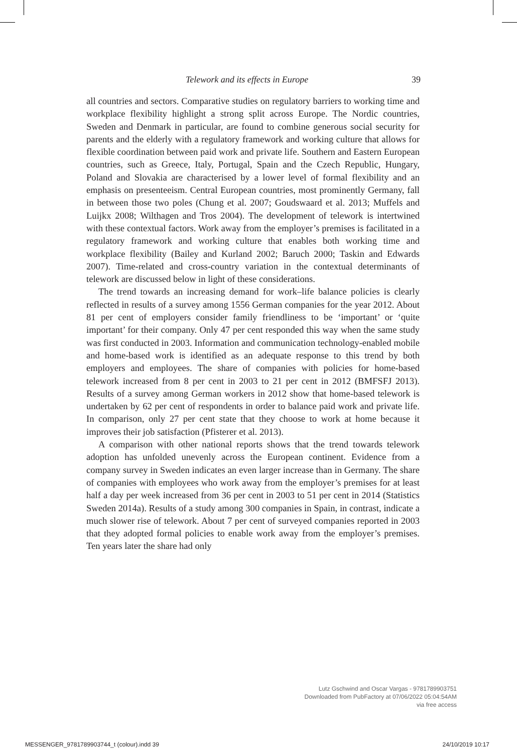Telework and its effects in Europe 39
all countries and sectors. Comparative studies on regulatory barriers to working time and workplace flexibility highlight a strong split across Europe. The Nordic countries, Sweden and Denmark in particular, are found to combine generous social security for parents and the elderly with a regulatory framework and working culture that allows for flexible coordination between paid work and private life. Southern and Eastern European countries, such as Greece, Italy, Portugal, Spain and the Czech Republic, Hungary, Poland and Slovakia are characterised by a lower level of formal flexibility and an emphasis on presenteeism. Central European countries, most prominently Germany, fall in between those two poles (Chung et al. 2007; Goudswaard et al. 2013; Muffels and Luijkx 2008; Wilthagen and Tros 2004). The development of telework is intertwined with these contextual factors. Work away from the employer’s premises is facilitated in a regulatory framework and working culture that enables both working time and workplace flexibility (Bailey and Kurland 2002; Baruch 2000; Taskin and Edwards 2007). Time-related and cross-country variation in the contextual determinants of telework are discussed below in light of these considerations.
The trend towards an increasing demand for work–life balance policies is clearly reflected in results of a survey among 1556 German companies for the year 2012. About 81 per cent of employers consider family friendliness to be ‘important’ or ‘quite important’ for their company. Only 47 per cent responded this way when the same study was first conducted in 2003. Information and communication technology-enabled mobile and home-based work is identified as an adequate response to this trend by both employers and employees. The share of companies with policies for home-based telework increased from 8 per cent in 2003 to 21 per cent in 2012 (BMFSFJ 2013). Results of a survey among German workers in 2012 show that home-based telework is undertaken by 62 per cent of respondents in order to balance paid work and private life. In comparison, only 27 per cent state that they choose to work at home because it improves their job satisfaction (Pfisterer et al. 2013).
A comparison with other national reports shows that the trend towards telework adoption has unfolded unevenly across the European continent. Evidence from a company survey in Sweden indicates an even larger increase than in Germany. The share of companies with employees who work away from the employer’s premises for at least half a day per week increased from 36 per cent in 2003 to 51 per cent in 2014 (Statistics Sweden 2014a). Results of a study among 300 companies in Spain, in contrast, indicate a much slower rise of telework. About 7 per cent of surveyed companies reported in 2003 that they adopted formal policies to enable work away from the employer’s premises. Ten years later the share had only
Lutz Gschwind and Oscar Vargas - 9781789903751
Downloaded from PubFactory at 07/06/2022 05:04:54AM
via free access
MESSENGER_9781789903744_t (colour).indd 39 24/10/2019 10:17